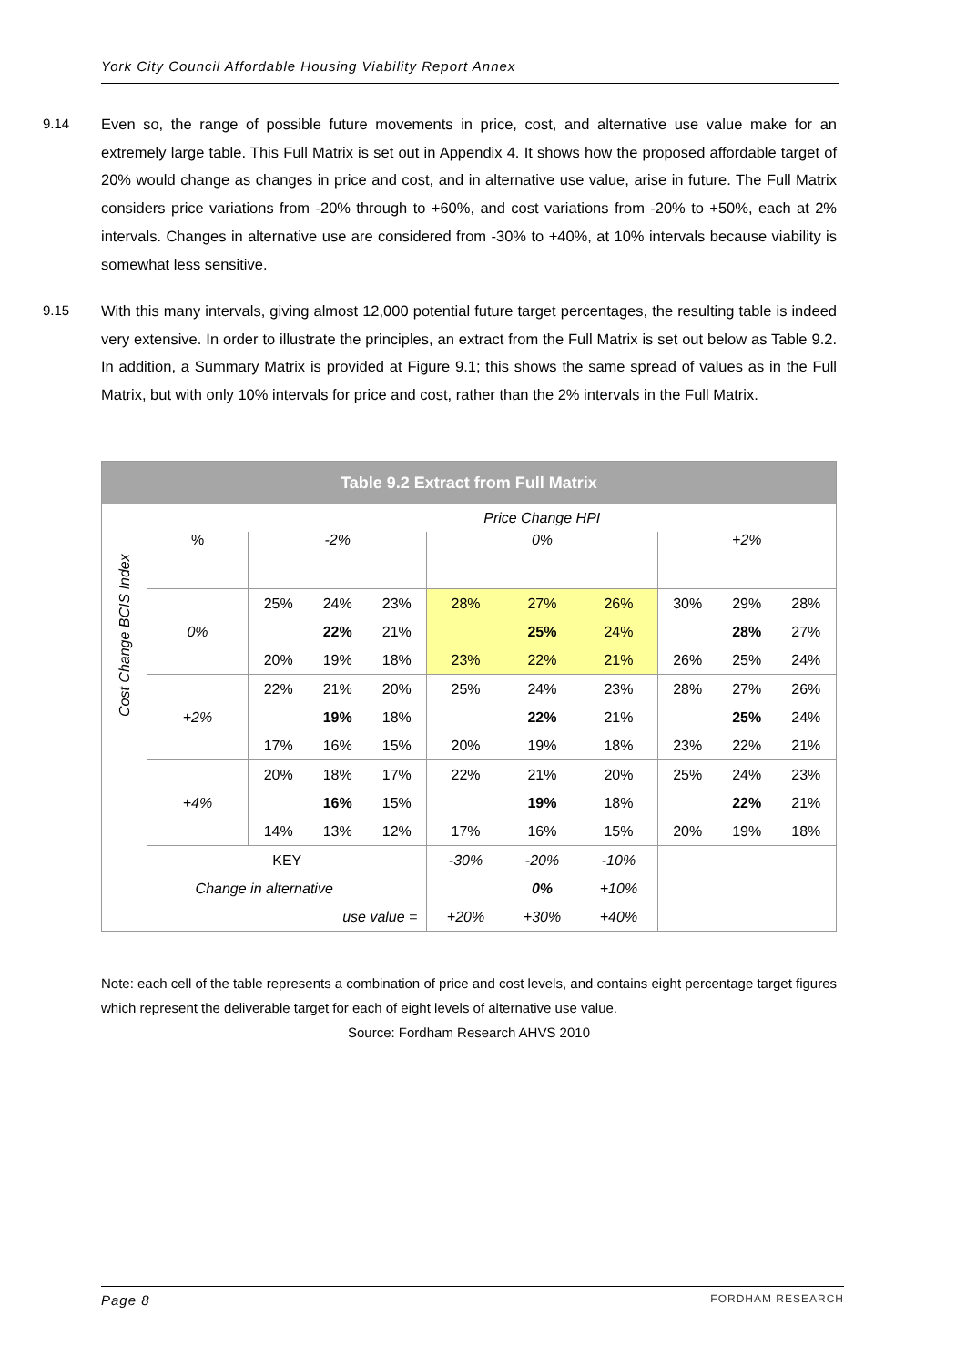York City Council Affordable Housing Viability Report Annex
9.14 Even so, the range of possible future movements in price, cost, and alternative use value make for an extremely large table. This Full Matrix is set out in Appendix 4. It shows how the proposed affordable target of 20% would change as changes in price and cost, and in alternative use value, arise in future. The Full Matrix considers price variations from -20% through to +60%, and cost variations from -20% to +50%, each at 2% intervals. Changes in alternative use are considered from -30% to +40%, at 10% intervals because viability is somewhat less sensitive.
9.15 With this many intervals, giving almost 12,000 potential future target percentages, the resulting table is indeed very extensive. In order to illustrate the principles, an extract from the Full Matrix is set out below as Table 9.2. In addition, a Summary Matrix is provided at Figure 9.1; this shows the same spread of values as in the Full Matrix, but with only 10% intervals for price and cost, rather than the 2% intervals in the Full Matrix.
| Table 9.2 Extract from Full Matrix | | | | | | | | | | |
| | | Price Change HPI | | | | | | | | |
| Cost Change BCIS Index | % | -2% | | | 0% | | | +2% | | |
| | 0% | 25% | 24% | 23% | 28% | 27% | 26% | 30% | 29% | 28% |
| | | | 22% | 21% | | 25% | 24% | | 28% | 27% |
| | | 20% | 19% | 18% | 23% | 22% | 21% | 26% | 25% | 24% |
| | +2% | 22% | 21% | 20% | 25% | 24% | 23% | 28% | 27% | 26% |
| | | | 19% | 18% | | 22% | 21% | | 25% | 24% |
| | | 17% | 16% | 15% | 20% | 19% | 18% | 23% | 22% | 21% |
| | +4% | 20% | 18% | 17% | 22% | 21% | 20% | 25% | 24% | 23% |
| | | | 16% | 15% | | 19% | 18% | | 22% | 21% |
| | | 14% | 13% | 12% | 17% | 16% | 15% | 20% | 19% | 18% |
| | KEY | | | | -30% | -20% | -10% | | | |
| Change in alternative | | | | | | 0% | +10% | | | |
| use value = | | | | | +20% | +30% | +40% | | | |
Note: each cell of the table represents a combination of price and cost levels, and contains eight percentage target figures which represent the deliverable target for each of eight levels of alternative use value.
Source: Fordham Research AHVS 2010
Page 8 FORDHAM RESEARCH